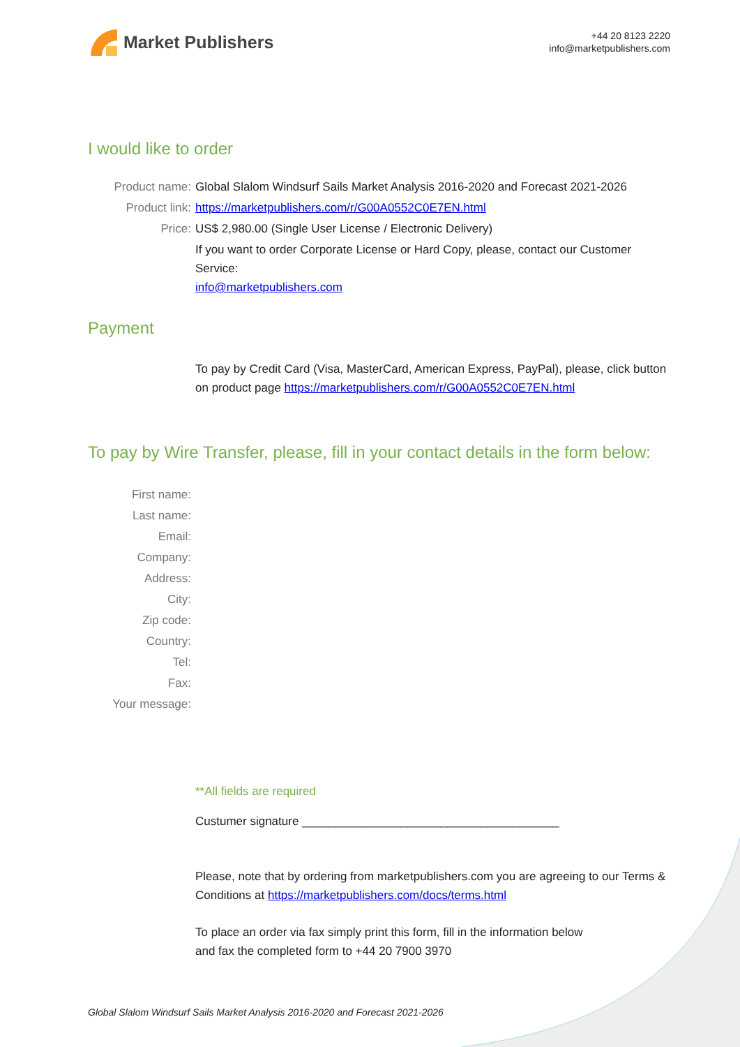Market Publishers
+44 20 8123 2220
info@marketpublishers.com
I would like to order
Product name: Global Slalom Windsurf Sails Market Analysis 2016-2020 and Forecast 2021-2026
Product link: https://marketpublishers.com/r/G00A0552C0E7EN.html
Price: US$ 2,980.00 (Single User License / Electronic Delivery)
If you want to order Corporate License or Hard Copy, please, contact our Customer Service:
info@marketpublishers.com
Payment
To pay by Credit Card (Visa, MasterCard, American Express, PayPal), please, click button on product page https://marketpublishers.com/r/G00A0552C0E7EN.html
To pay by Wire Transfer, please, fill in your contact details in the form below:
First name:
Last name:
Email:
Company:
Address:
City:
Zip code:
Country:
Tel:
Fax:
Your message:
**All fields are required
Custumer signature _______________________________________
Please, note that by ordering from marketpublishers.com you are agreeing to our Terms & Conditions at https://marketpublishers.com/docs/terms.html
To place an order via fax simply print this form, fill in the information below
and fax the completed form to +44 20 7900 3970
Global Slalom Windsurf Sails Market Analysis 2016-2020 and Forecast 2021-2026